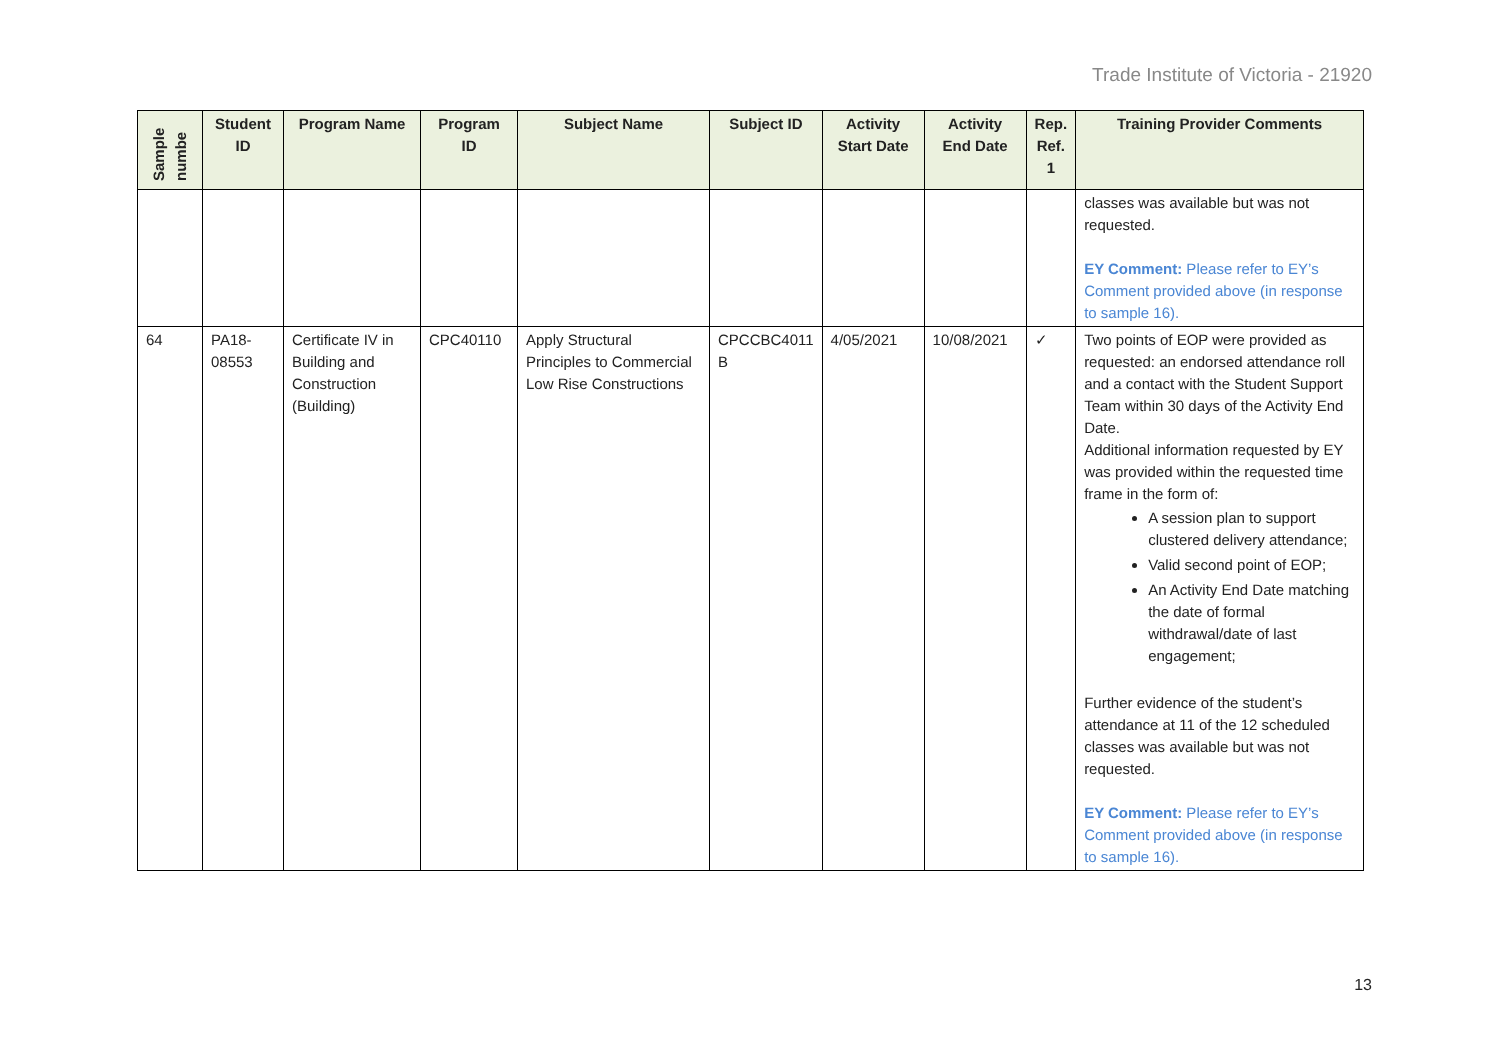Trade Institute of Victoria - 21920
| Sample numbe | Student ID | Program Name | Program ID | Subject Name | Subject ID | Activity Start Date | Activity End Date | Rep. Ref. 1 | Training Provider Comments |
| --- | --- | --- | --- | --- | --- | --- | --- | --- | --- |
| | | | | | | | | | classes was available but was not requested. EY Comment: Please refer to EY’s Comment provided above (in response to sample 16). |
| 64 | PA18-08553 | Certificate IV in Building and Construction (Building) | CPC40110 | Apply Structural Principles to Commercial Low Rise Constructions | CPCCBC4011 B | 4/05/2021 | 10/08/2021 | ✓ | Two points of EOP were provided as requested: an endorsed attendance roll and a contact with the Student Support Team within 30 days of the Activity End Date. Additional information requested by EY was provided within the requested time frame in the form of: A session plan to support clustered delivery attendance; Valid second point of EOP; An Activity End Date matching the date of formal withdrawal/date of last engagement; Further evidence of the student’s attendance at 11 of the 12 scheduled classes was available but was not requested. EY Comment: Please refer to EY’s Comment provided above (in response to sample 16). |
13